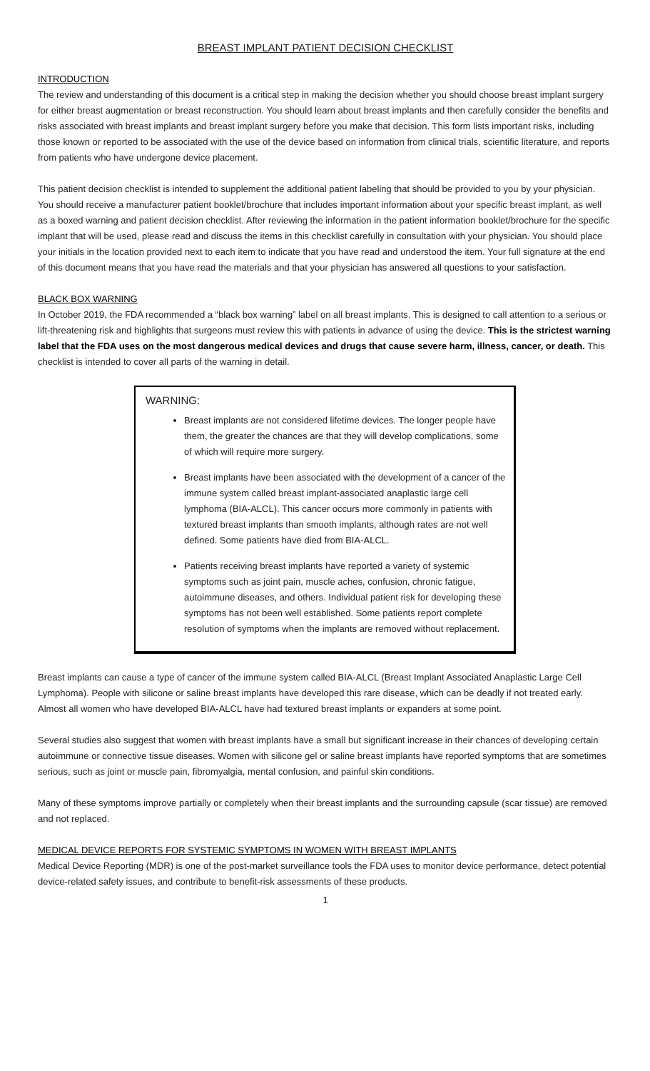BREAST IMPLANT PATIENT DECISION CHECKLIST
INTRODUCTION
The review and understanding of this document is a critical step in making the decision whether you should choose breast implant surgery for either breast augmentation or breast reconstruction. You should learn about breast implants and then carefully consider the benefits and risks associated with breast implants and breast implant surgery before you make that decision. This form lists important risks, including those known or reported to be associated with the use of the device based on information from clinical trials, scientific literature, and reports from patients who have undergone device placement.
This patient decision checklist is intended to supplement the additional patient labeling that should be provided to you by your physician. You should receive a manufacturer patient booklet/brochure that includes important information about your specific breast implant, as well as a boxed warning and patient decision checklist. After reviewing the information in the patient information booklet/brochure for the specific implant that will be used, please read and discuss the items in this checklist carefully in consultation with your physician. You should place your initials in the location provided next to each item to indicate that you have read and understood the item. Your full signature at the end of this document means that you have read the materials and that your physician has answered all questions to your satisfaction.
BLACK BOX WARNING
In October 2019, the FDA recommended a “black box warning” label on all breast implants. This is designed to call attention to a serious or lift-threatening risk and highlights that surgeons must review this with patients in advance of using the device. This is the strictest warning label that the FDA uses on the most dangerous medical devices and drugs that cause severe harm, illness, cancer, or death. This checklist is intended to cover all parts of the warning in detail.
WARNING:
Breast implants are not considered lifetime devices. The longer people have them, the greater the chances are that they will develop complications, some of which will require more surgery.
Breast implants have been associated with the development of a cancer of the immune system called breast implant-associated anaplastic large cell lymphoma (BIA-ALCL). This cancer occurs more commonly in patients with textured breast implants than smooth implants, although rates are not well defined. Some patients have died from BIA-ALCL.
Patients receiving breast implants have reported a variety of systemic symptoms such as joint pain, muscle aches, confusion, chronic fatigue, autoimmune diseases, and others. Individual patient risk for developing these symptoms has not been well established. Some patients report complete resolution of symptoms when the implants are removed without replacement.
Breast implants can cause a type of cancer of the immune system called BIA-ALCL (Breast Implant Associated Anaplastic Large Cell Lymphoma). People with silicone or saline breast implants have developed this rare disease, which can be deadly if not treated early. Almost all women who have developed BIA-ALCL have had textured breast implants or expanders at some point.
Several studies also suggest that women with breast implants have a small but significant increase in their chances of developing certain autoimmune or connective tissue diseases. Women with silicone gel or saline breast implants have reported symptoms that are sometimes serious, such as joint or muscle pain, fibromyalgia, mental confusion, and painful skin conditions.
Many of these symptoms improve partially or completely when their breast implants and the surrounding capsule (scar tissue) are removed and not replaced.
MEDICAL DEVICE REPORTS FOR SYSTEMIC SYMPTOMS IN WOMEN WITH BREAST IMPLANTS
Medical Device Reporting (MDR) is one of the post-market surveillance tools the FDA uses to monitor device performance, detect potential device-related safety issues, and contribute to benefit-risk assessments of these products.
1